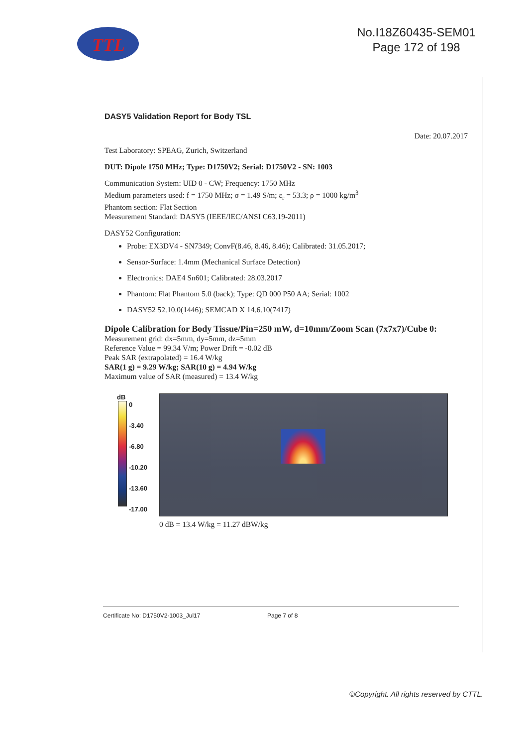TTL
No.I18Z60435-SEM01
Page 172 of 198
DASY5 Validation Report for Body TSL
Date: 20.07.2017
Test Laboratory: SPEAG, Zurich, Switzerland
DUT: Dipole 1750 MHz; Type: D1750V2; Serial: D1750V2 - SN: 1003
Communication System: UID 0 - CW; Frequency: 1750 MHz
Medium parameters used: f = 1750 MHz; σ = 1.49 S/m; ε<sub>r</sub> = 53.3; ρ = 1000 kg/m<sup>3</sup>
Phantom section: Flat Section
Measurement Standard: DASY5 (IEEE/IEC/ANSI C63.19-2011)
DASY52 Configuration:
Probe: EX3DV4 - SN7349; ConvF(8.46, 8.46, 8.46); Calibrated: 31.05.2017;
Sensor-Surface: 1.4mm (Mechanical Surface Detection)
Electronics: DAE4 Sn601; Calibrated: 28.03.2017
Phantom: Flat Phantom 5.0 (back); Type: QD 000 P50 AA; Serial: 1002
DASY52 52.10.0(1446); SEMCAD X 14.6.10(7417)
Dipole Calibration for Body Tissue/Pin=250 mW, d=10mm/Zoom Scan (7x7x7)/Cube 0:
Measurement grid: dx=5mm, dy=5mm, dz=5mm
Reference Value = 99.34 V/m; Power Drift = -0.02 dB
Peak SAR (extrapolated) = 16.4 W/kg
SAR(1 g) = 9.29 W/kg; SAR(10 g) = 4.94 W/kg
Maximum value of SAR (measured) = 13.4 W/kg
dB
0
-3.40
-6.80
-10.20
-13.60
-17.00
0 dB = 13.4 W/kg = 11.27 dBW/kg
Certificate No: D1750V2-1003_Jul17 Page 7 of 8
©Copyright. All rights reserved by CTTL.